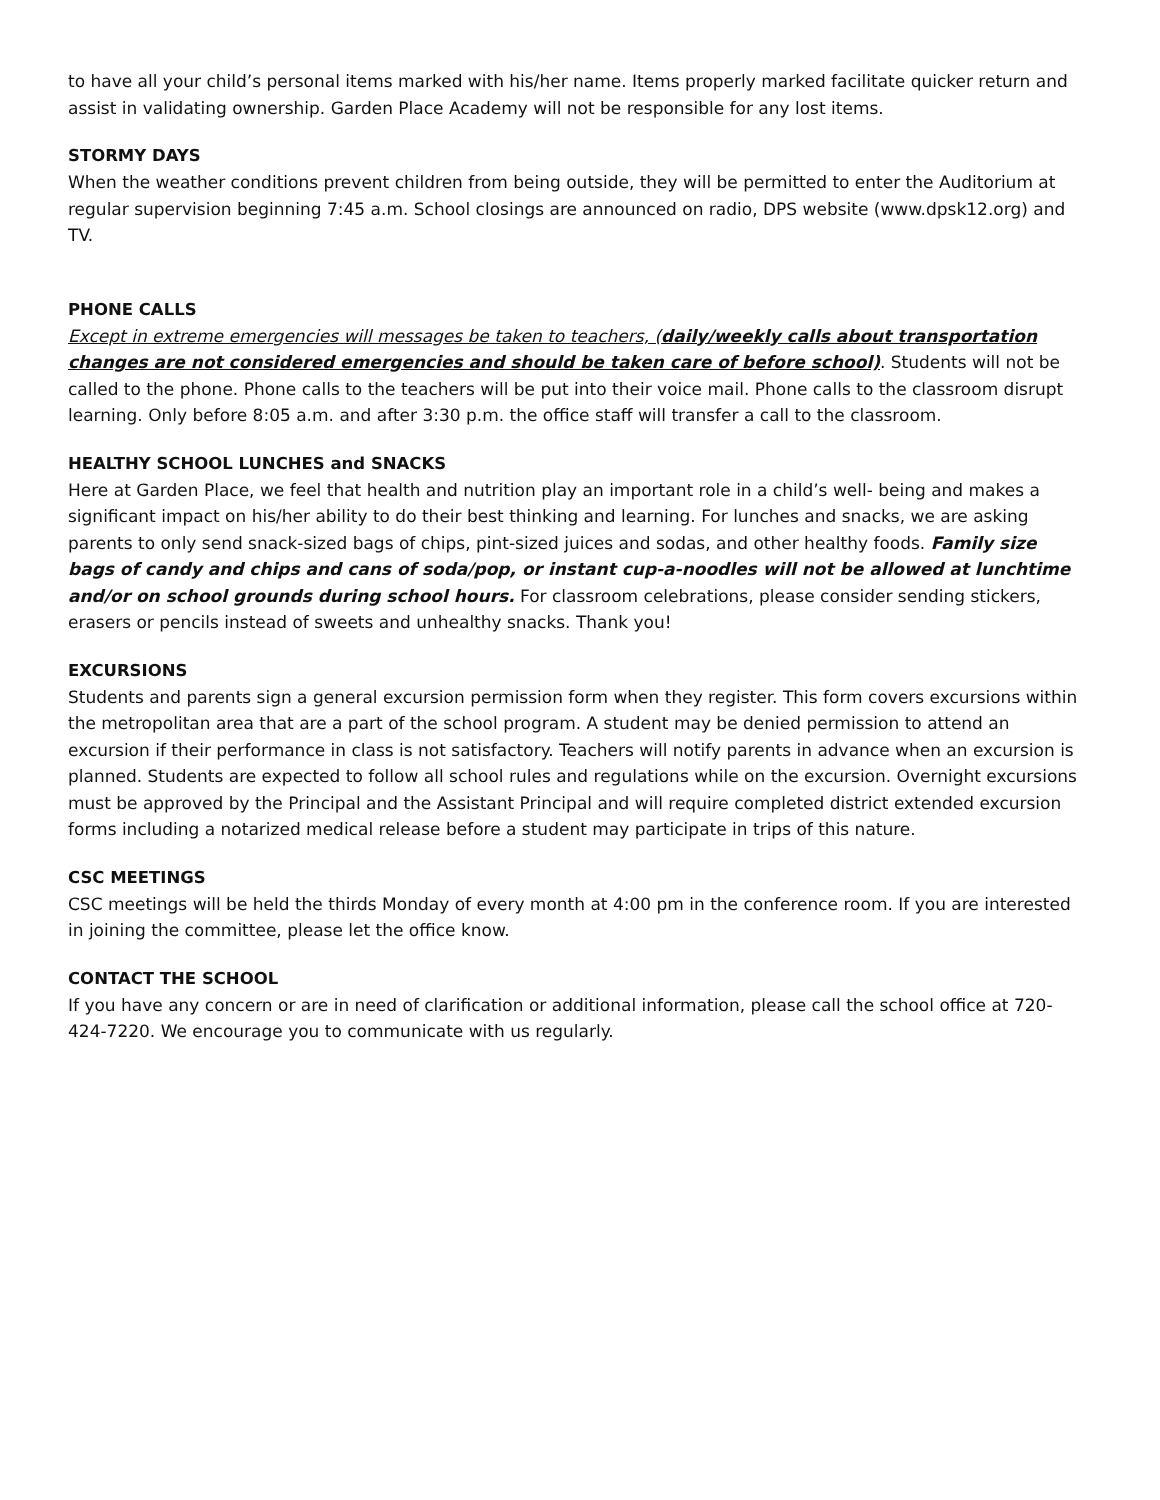to have all your child’s personal items marked with his/her name. Items properly marked facilitate quicker return and assist in validating ownership. Garden Place Academy will not be responsible for any lost items.
STORMY DAYS
When the weather conditions prevent children from being outside, they will be permitted to enter the Auditorium at regular supervision beginning 7:45 a.m. School closings are announced on radio, DPS website (www.dpsk12.org) and TV.
PHONE CALLS
Except in extreme emergencies will messages be taken to teachers, (daily/weekly calls about transportation changes are not considered emergencies and should be taken care of before school). Students will not be called to the phone. Phone calls to the teachers will be put into their voice mail. Phone calls to the classroom disrupt learning. Only before 8:05 a.m. and after 3:30 p.m. the office staff will transfer a call to the classroom.
HEALTHY SCHOOL LUNCHES and SNACKS
Here at Garden Place, we feel that health and nutrition play an important role in a child’s well- being and makes a significant impact on his/her ability to do their best thinking and learning. For lunches and snacks, we are asking parents to only send snack-sized bags of chips, pint-sized juices and sodas, and other healthy foods. Family size bags of candy and chips and cans of soda/pop, or instant cup-a-noodles will not be allowed at lunchtime and/or on school grounds during school hours. For classroom celebrations, please consider sending stickers, erasers or pencils instead of sweets and unhealthy snacks. Thank you!
EXCURSIONS
Students and parents sign a general excursion permission form when they register. This form covers excursions within the metropolitan area that are a part of the school program. A student may be denied permission to attend an excursion if their performance in class is not satisfactory. Teachers will notify parents in advance when an excursion is planned. Students are expected to follow all school rules and regulations while on the excursion. Overnight excursions must be approved by the Principal and the Assistant Principal and will require completed district extended excursion forms including a notarized medical release before a student may participate in trips of this nature.
CSC MEETINGS
CSC meetings will be held the thirds Monday of every month at 4:00 pm in the conference room. If you are interested in joining the committee, please let the office know.
CONTACT THE SCHOOL
If you have any concern or are in need of clarification or additional information, please call the school office at 720-424-7220. We encourage you to communicate with us regularly.